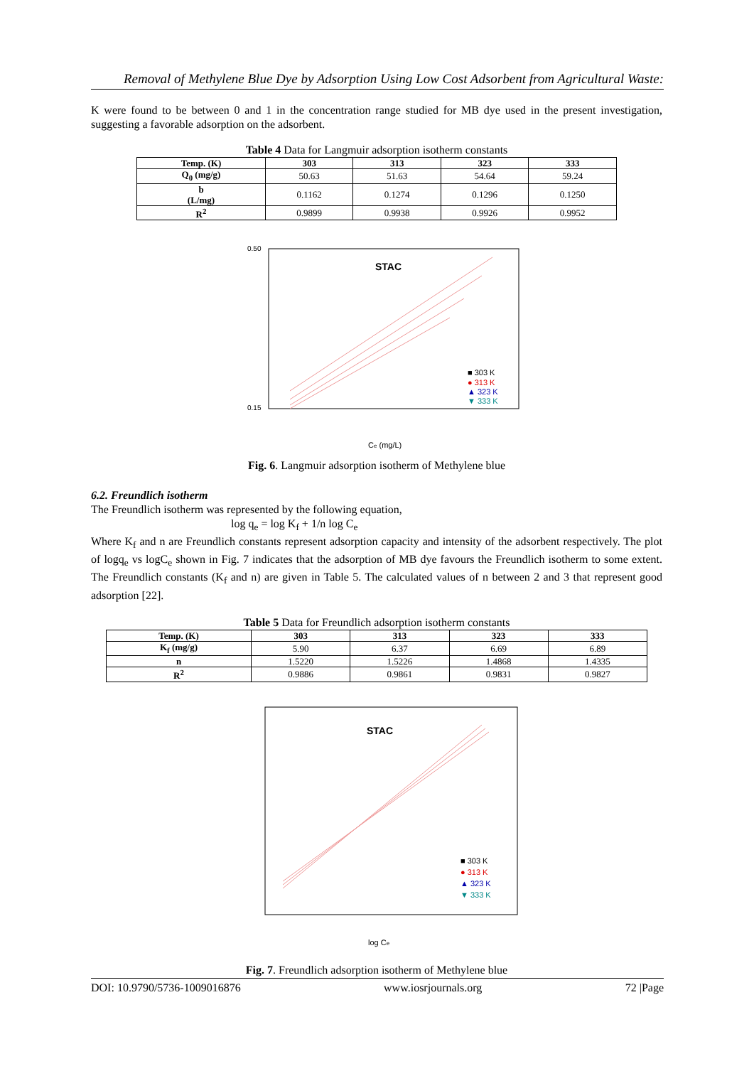Removal of Methylene Blue Dye by Adsorption Using Low Cost Adsorbent from Agricultural Waste:
K were found to be between 0 and 1 in the concentration range studied for MB dye used in the present investigation, suggesting a favorable adsorption on the adsorbent.
Table 4 Data for Langmuir adsorption isotherm constants
| Temp. (K) | 303 | 313 | 323 | 333 |
| --- | --- | --- | --- | --- |
| Q<sub>0</sub> (mg/g) | 50.63 | 51.63 | 54.64 | 59.24 |
| b (L/mg) | 0.1162 | 0.1274 | 0.1296 | 0.1250 |
| R<sup>2</sup> | 0.9899 | 0.9938 | 0.9926 | 0.9952 |
STAC
■ 303 K
● 313 K
▲ 323 K
▼ 333 K
0.50
0.15
Ce (mg/L)
Fig. 6. Langmuir adsorption isotherm of Methylene blue
6.2. Freundlich isotherm
The Freundlich isotherm was represented by the following equation,
log q<sub>e</sub> = log K<sub>f</sub> + 1/n log C<sub>e</sub>
Where K<sub>f</sub> and n are Freundlich constants represent adsorption capacity and intensity of the adsorbent respectively. The plot of logq<sub>e</sub> vs logC<sub>e</sub> shown in Fig. 7 indicates that the adsorption of MB dye favours the Freundlich isotherm to some extent. The Freundlich constants (K<sub>f</sub> and n) are given in Table 5. The calculated values of n between 2 and 3 that represent good adsorption [22].
Table 5 Data for Freundlich adsorption isotherm constants
| Temp. (K) | 303 | 313 | 323 | 333 |
| --- | --- | --- | --- | --- |
| K<sub>f</sub> (mg/g) | 5.90 | 6.37 | 6.69 | 6.89 |
| n | 1.5220 | 1.5226 | 1.4868 | 1.4335 |
| R<sup>2</sup> | 0.9886 | 0.9861 | 0.9831 | 0.9827 |
STAC
■ 303 K
● 313 K
▲ 323 K
▼ 333 K
log Ce
Fig. 7. Freundlich adsorption isotherm of Methylene blue
DOI: 10.9790/5736-1009016876 www.iosrjournals.org 72 |Page